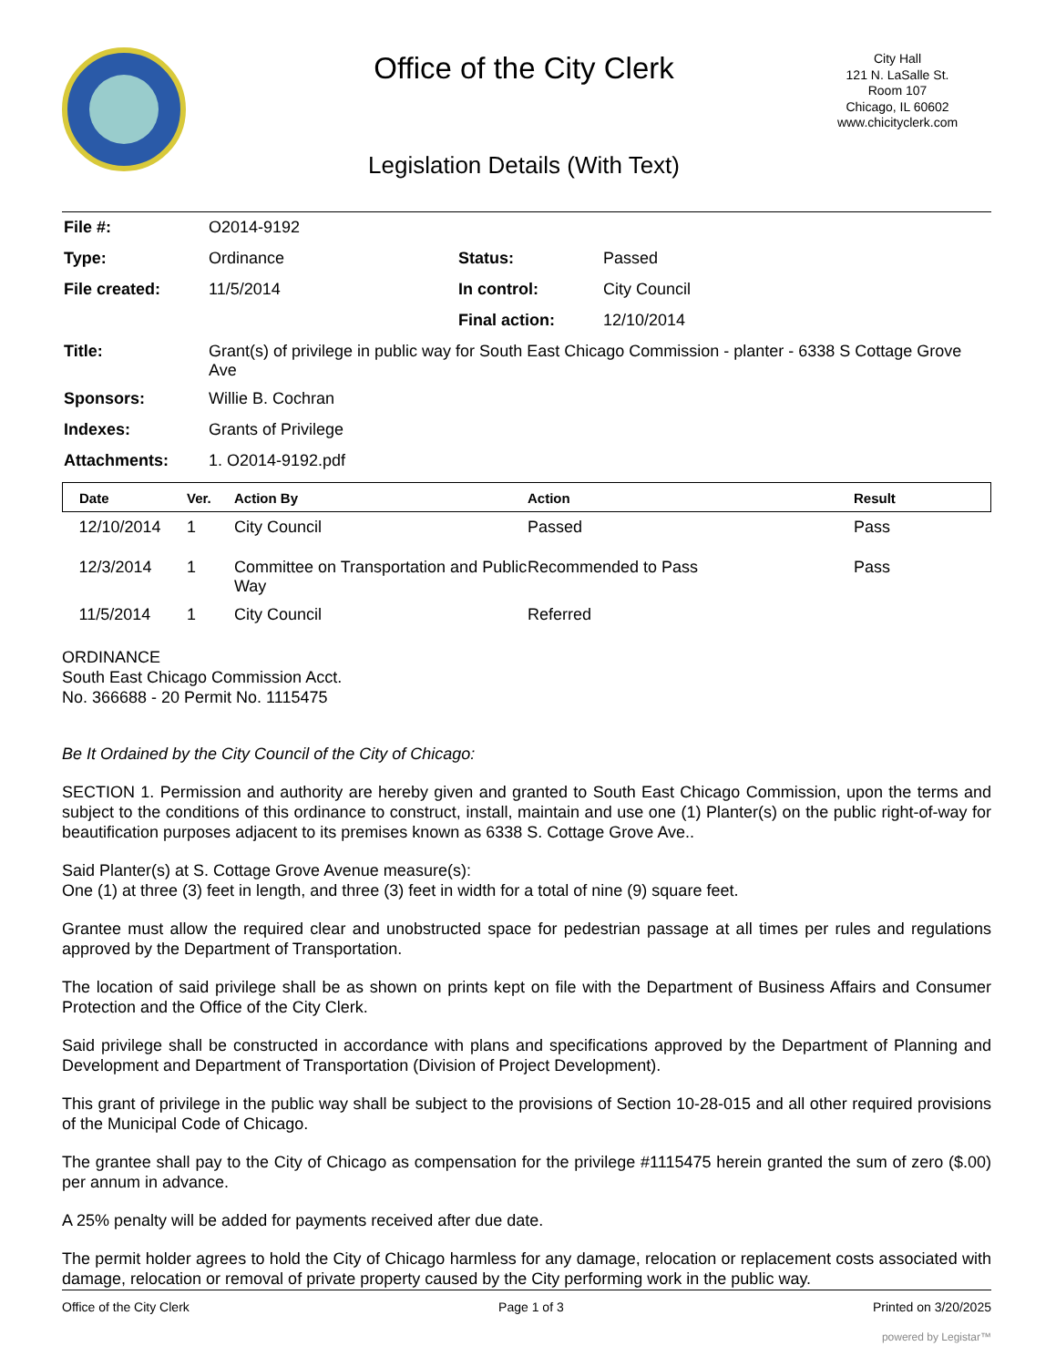Office of the City Clerk
City Hall
121 N. LaSalle St.
Room 107
Chicago, IL 60602
www.chicityclerk.com
Legislation Details (With Text)
| File #: | O2014-9192 | | |
| Type: | Ordinance | Status: | Passed |
| File created: | 11/5/2014 | In control: | City Council |
| | | Final action: | 12/10/2014 |
| Title: | Grant(s) of privilege in public way for South East Chicago Commission - planter - 6338 S Cottage Grove Ave | | |
| Sponsors: | Willie B. Cochran | | |
| Indexes: | Grants of Privilege | | |
| Attachments: | 1. O2014-9192.pdf | | |
| Date | Ver. | Action By | Action | Result |
| --- | --- | --- | --- | --- |
| 12/10/2014 | 1 | City Council | Passed | Pass |
| 12/3/2014 | 1 | Committee on Transportation and Public Way | Recommended to Pass | Pass |
| 11/5/2014 | 1 | City Council | Referred | |
ORDINANCE
South East Chicago Commission Acct.
No. 366688 - 20 Permit No. 1115475
Be It Ordained by the City Council of the City of Chicago:
SECTION 1. Permission and authority are hereby given and granted to South East Chicago Commission, upon the terms and subject to the conditions of this ordinance to construct, install, maintain and use one (1) Planter(s) on the public right-of-way for beautification purposes adjacent to its premises known as 6338 S. Cottage Grove Ave..
Said Planter(s) at S. Cottage Grove Avenue measure(s):
One (1) at three (3) feet in length, and three (3) feet in width for a total of nine (9) square feet.
Grantee must allow the required clear and unobstructed space for pedestrian passage at all times per rules and regulations approved by the Department of Transportation.
The location of said privilege shall be as shown on prints kept on file with the Department of Business Affairs and Consumer Protection and the Office of the City Clerk.
Said privilege shall be constructed in accordance with plans and specifications approved by the Department of Planning and Development and Department of Transportation (Division of Project Development).
This grant of privilege in the public way shall be subject to the provisions of Section 10-28-015 and all other required provisions of the Municipal Code of Chicago.
The grantee shall pay to the City of Chicago as compensation for the privilege #1115475 herein granted the sum of zero ($.00) per annum in advance.
A 25% penalty will be added for payments received after due date.
The permit holder agrees to hold the City of Chicago harmless for any damage, relocation or replacement costs associated with damage, relocation or removal of private property caused by the City performing work in the public way.
Office of the City Clerk Page 1 of 3 Printed on 3/20/2025
powered by Legistar™